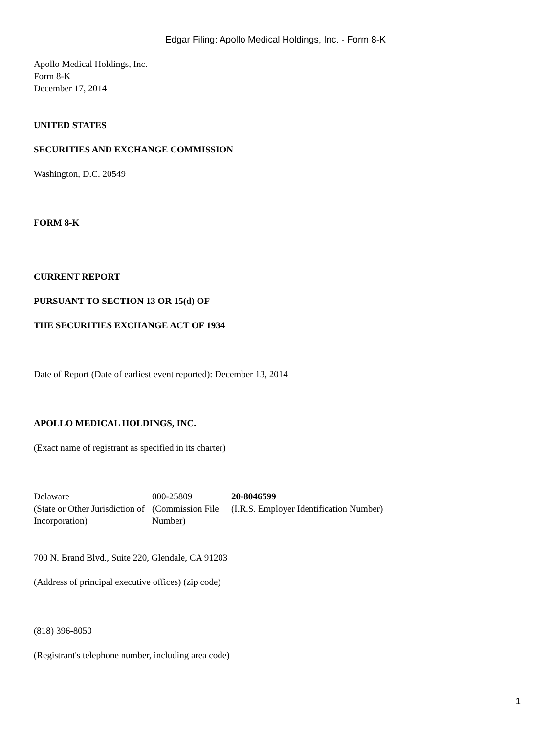Edgar Filing: Apollo Medical Holdings, Inc. - Form 8-K
Apollo Medical Holdings, Inc.
Form 8-K
December 17, 2014
UNITED STATES
SECURITIES AND EXCHANGE COMMISSION
Washington, D.C. 20549
FORM 8-K
CURRENT REPORT
PURSUANT TO SECTION 13 OR 15(d) OF
THE SECURITIES EXCHANGE ACT OF 1934
Date of Report (Date of earliest event reported): December 13, 2014
APOLLO MEDICAL HOLDINGS, INC.
(Exact name of registrant as specified in its charter)
| Delaware | 000-25809 | 20-8046599 |
| (State or Other Jurisdiction of Incorporation) | (Commission File Number) | (I.R.S. Employer Identification Number) |
700 N. Brand Blvd., Suite 220, Glendale, CA 91203
(Address of principal executive offices) (zip code)
(818) 396-8050
(Registrant's telephone number, including area code)
1